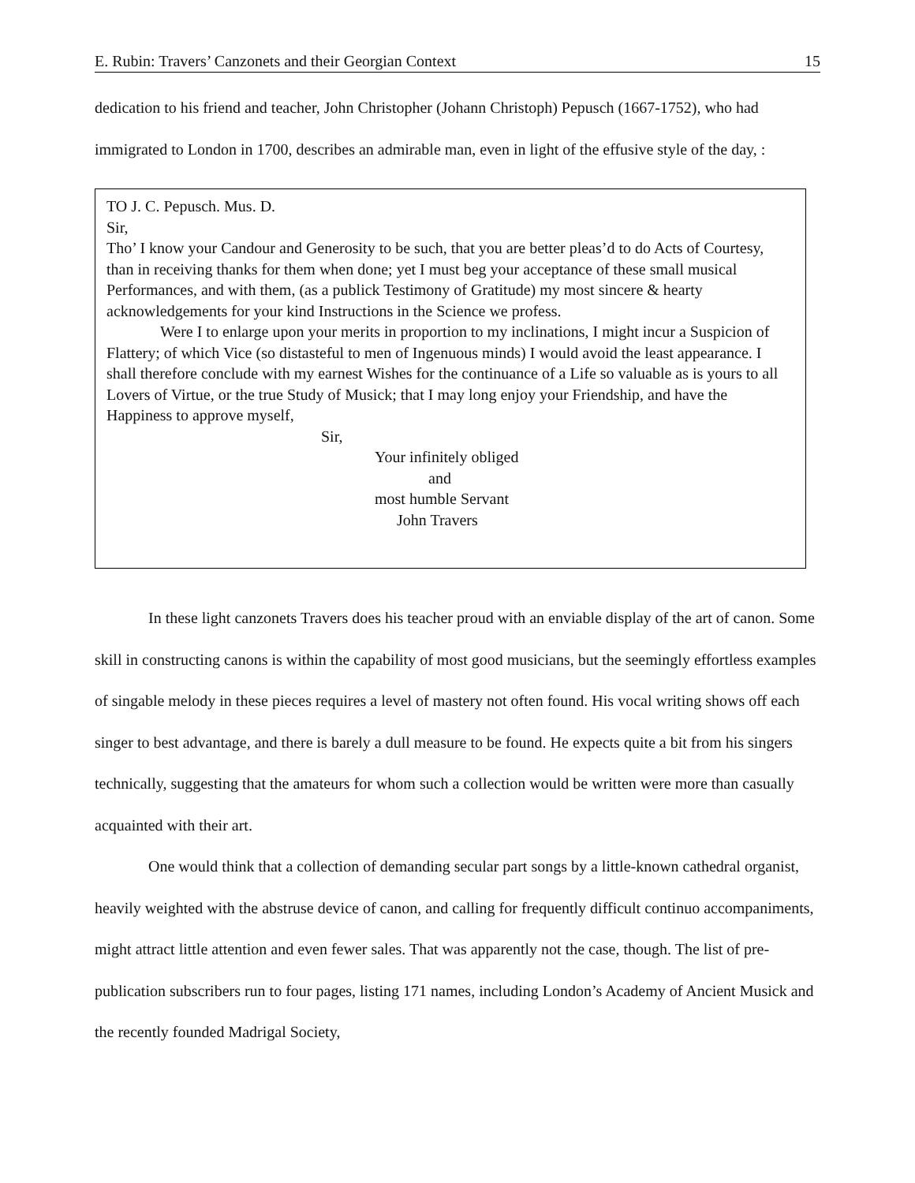E. Rubin: Travers’ Canzonets and their Georgian Context 15
dedication to his friend and teacher, John Christopher (Johann Christoph) Pepusch (1667-1752), who had immigrated to London in 1700, describes an admirable man, even in light of the effusive style of the day, :
TO J. C. Pepusch. Mus. D.
Sir,
Tho’ I know your Candour and Generosity to be such, that you are better pleas’d to do Acts of Courtesy, than in receiving thanks for them when done; yet I must beg your acceptance of these small musical Performances, and with them, (as a publick Testimony of Gratitude) my most sincere & hearty acknowledgements for your kind Instructions in the Science we profess.
Were I to enlarge upon your merits in proportion to my inclinations, I might incur a Suspicion of Flattery; of which Vice (so distasteful to men of Ingenuous minds) I would avoid the least appearance. I shall therefore conclude with my earnest Wishes for the continuance of a Life so valuable as is yours to all Lovers of Virtue, or the true Study of Musick; that I may long enjoy your Friendship, and have the Happiness to approve myself,
Sir,
Your infinitely obliged
and
most humble Servant
John Travers
In these light canzonets Travers does his teacher proud with an enviable display of the art of canon. Some skill in constructing canons is within the capability of most good musicians, but the seemingly effortless examples of singable melody in these pieces requires a level of mastery not often found. His vocal writing shows off each singer to best advantage, and there is barely a dull measure to be found. He expects quite a bit from his singers technically, suggesting that the amateurs for whom such a collection would be written were more than casually acquainted with their art.
One would think that a collection of demanding secular part songs by a little-known cathedral organist, heavily weighted with the abstruse device of canon, and calling for frequently difficult continuo accompaniments, might attract little attention and even fewer sales. That was apparently not the case, though. The list of pre-publication subscribers run to four pages, listing 171 names, including London’s Academy of Ancient Musick and the recently founded Madrigal Society,